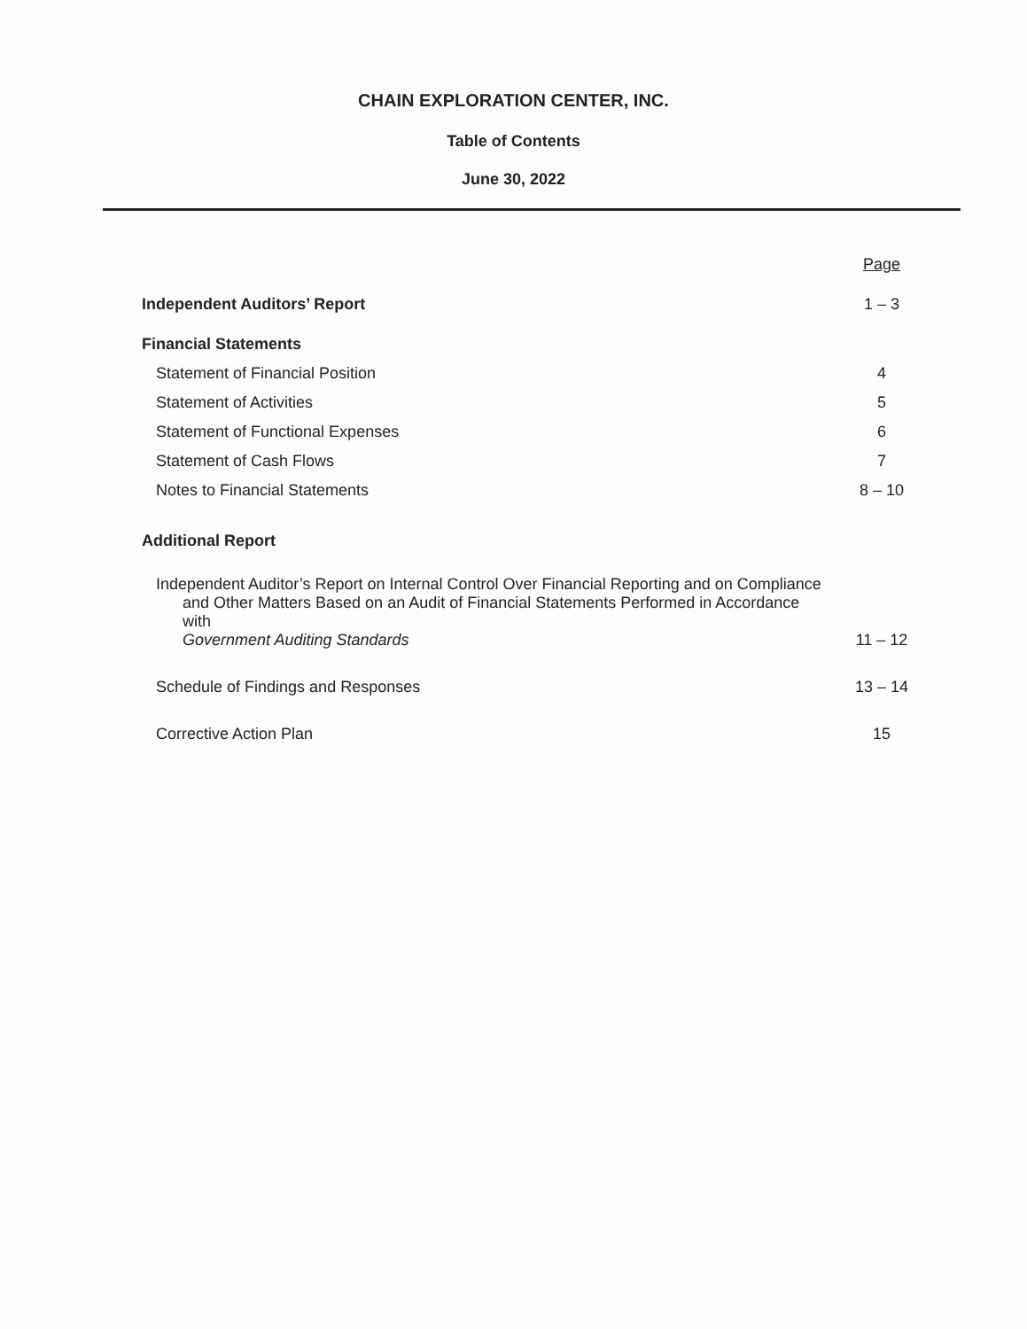CHAIN EXPLORATION CENTER, INC.
Table of Contents
June 30, 2022
| | Page |
| Independent Auditors’ Report | 1 – 3 |
| Financial Statements | |
| Statement of Financial Position | 4 |
| Statement of Activities | 5 |
| Statement of Functional Expenses | 6 |
| Statement of Cash Flows | 7 |
| Notes to Financial Statements | 8 – 10 |
| Additional Report | |
| Independent Auditor’s Report on Internal Control Over Financial Reporting and on Compliance and Other Matters Based on an Audit of Financial Statements Performed in Accordance with Government Auditing Standards | 11 – 12 |
| Schedule of Findings and Responses | 13 – 14 |
| Corrective Action Plan | 15 |